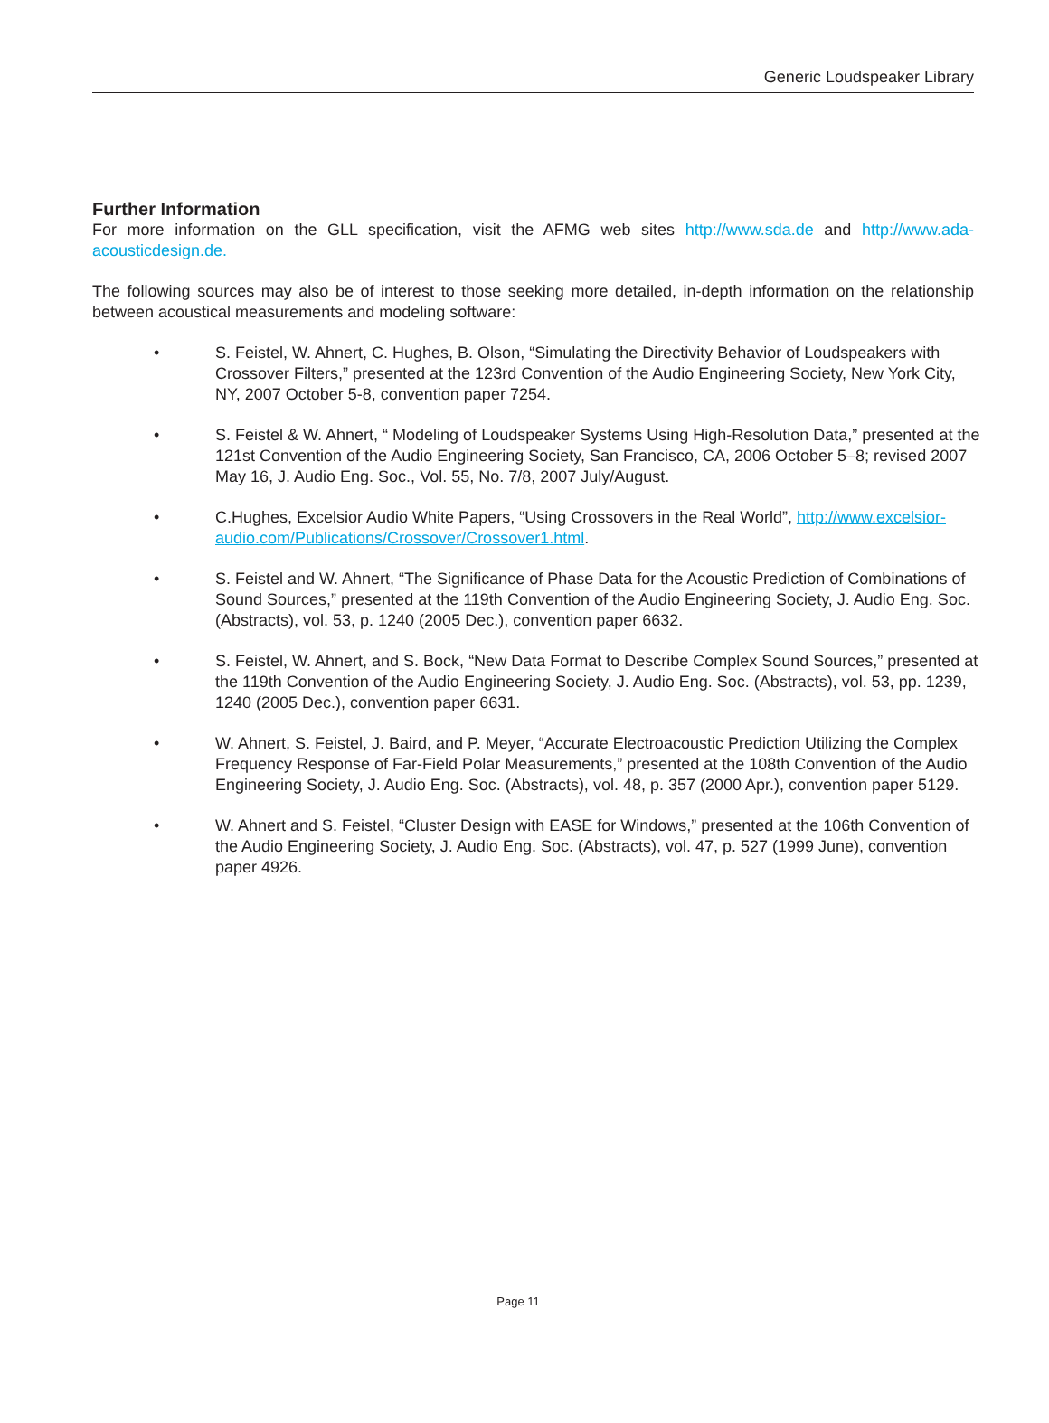Generic Loudspeaker Library
Further Information
For more information on the GLL specification, visit the AFMG web sites http://www.sda.de and http://www.ada-acousticdesign.de.
The following sources may also be of interest to those seeking more detailed, in-depth information on the relationship between acoustical measurements and modeling software:
• S. Feistel, W. Ahnert, C. Hughes, B. Olson, “Simulating the Directivity Behavior of Loudspeakers with Crossover Filters,” presented at the 123rd Convention of the Audio Engineering Society, New York City, NY, 2007 October 5-8, convention paper 7254.
• S. Feistel & W. Ahnert, “ Modeling of Loudspeaker Systems Using High-Resolution Data,” presented at the 121st Convention of the Audio Engineering Society, San Francisco, CA, 2006 October 5–8; revised 2007 May 16, J. Audio Eng. Soc., Vol. 55, No. 7/8, 2007 July/August.
• C.Hughes, Excelsior Audio White Papers, “Using Crossovers in the Real World”, http://www.excelsior-audio.com/Publications/Crossover/Crossover1.html.
• S. Feistel and W. Ahnert, “The Significance of Phase Data for the Acoustic Prediction of Combinations of Sound Sources,” presented at the 119th Convention of the Audio Engineering Society, J. Audio Eng. Soc. (Abstracts), vol. 53, p. 1240 (2005 Dec.), convention paper 6632.
• S. Feistel, W. Ahnert, and S. Bock, “New Data Format to Describe Complex Sound Sources,” presented at the 119th Convention of the Audio Engineering Society, J. Audio Eng. Soc. (Abstracts), vol. 53, pp. 1239, 1240 (2005 Dec.), convention paper 6631.
• W. Ahnert, S. Feistel, J. Baird, and P. Meyer, “Accurate Electroacoustic Prediction Utilizing the Complex Frequency Response of Far-Field Polar Measurements,” presented at the 108th Convention of the Audio Engineering Society, J. Audio Eng. Soc. (Abstracts), vol. 48, p. 357 (2000 Apr.), convention paper 5129.
• W. Ahnert and S. Feistel, “Cluster Design with EASE for Windows,” presented at the 106th Convention of the Audio Engineering Society, J. Audio Eng. Soc. (Abstracts), vol. 47, p. 527 (1999 June), convention paper 4926.
Page 11